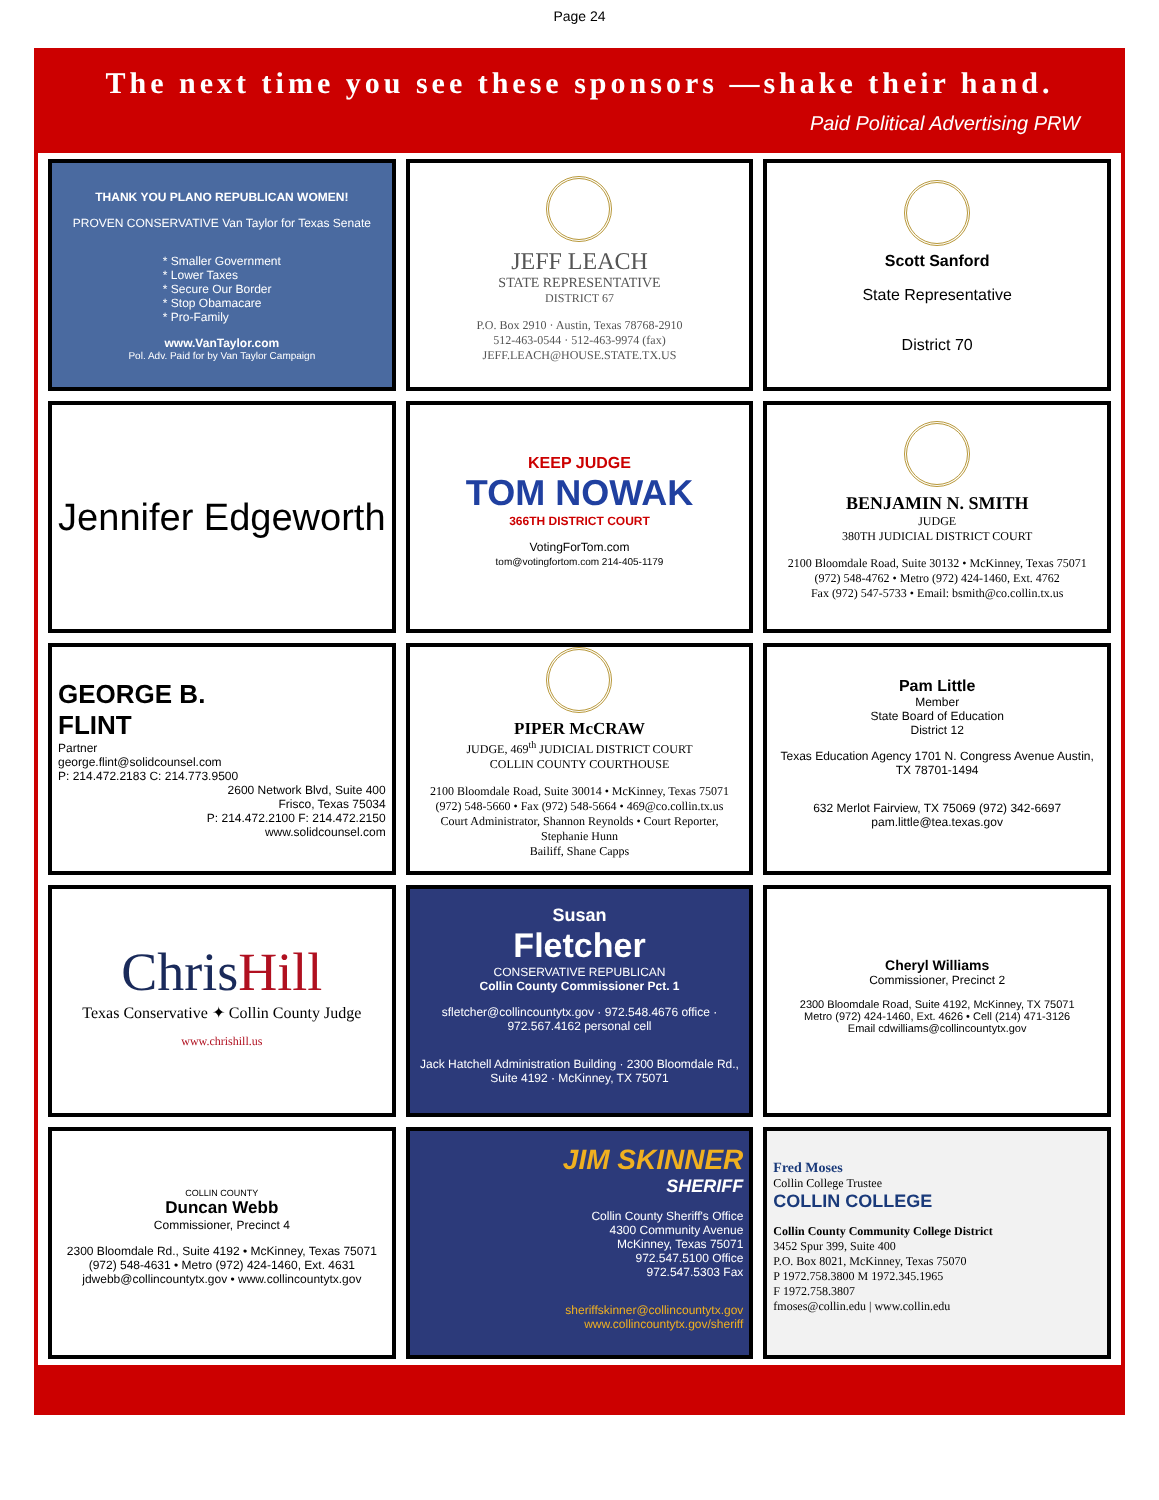Page 24
The next time you see these sponsors —shake their hand.
Paid Political Advertising PRW
THANK YOU PLANO REPUBLICAN WOMEN!
PROVEN CONSERVATIVE Van Taylor for Texas Senate
* Smaller Government
* Lower Taxes
* Secure Our Border
* Stop Obamacare
* Pro-Family
www.VanTaylor.com
Pol. Adv. Paid for by Van Taylor Campaign
JEFF LEACH
STATE REPRESENTATIVE
DISTRICT 67
P.O. Box 2910 · Austin, Texas 78768-2910
512-463-0544 · 512-463-9974 (fax)
JEFF.LEACH@HOUSE.STATE.TX.US
Scott Sanford
State Representative
District 70
Jennifer Edgeworth
KEEP JUDGE
TOM NOWAK
366TH DISTRICT COURT
VotingForTom.com
tom@votingfortom.com 214-405-1179
BENJAMIN N. SMITH
JUDGE
380TH JUDICIAL DISTRICT COURT
2100 Bloomdale Road, Suite 30132 • McKinney, Texas 75071
(972) 548-4762 • Metro (972) 424-1460, Ext. 4762
Fax (972) 547-5733 • Email: bsmith@co.collin.tx.us
GEORGE B.
FLINT
Partner
george.flint@solidcounsel.com
P: 214.472.2183 C: 214.773.9500
2600 Network Blvd, Suite 400
Frisco, Texas 75034
P: 214.472.2100 F: 214.472.2150
www.solidcounsel.com
PIPER McCRAW
JUDGE, 469<sup>th</sup> JUDICIAL DISTRICT COURT
COLLIN COUNTY COURTHOUSE
2100 Bloomdale Road, Suite 30014 • McKinney, Texas 75071
(972) 548-5660 • Fax (972) 548-5664 • 469@co.collin.tx.us
Court Administrator, Shannon Reynolds • Court Reporter, Stephanie Hunn
Bailiff, Shane Capps
Pam Little
Member
State Board of Education
District 12
Texas Education Agency 1701 N. Congress Avenue Austin, TX 78701-1494
632 Merlot Fairview, TX 75069 (972) 342-6697 pam.little@tea.texas.gov
Chris Hill
Texas Conservative ✦ Collin County Judge
www.chrishill.us
Susan
Fletcher
CONSERVATIVE REPUBLICAN
Collin County Commissioner Pct. 1
sfletcher@collincountytx.gov · 972.548.4676 office · 972.567.4162 personal cell
Jack Hatchell Administration Building · 2300 Bloomdale Rd., Suite 4192 · McKinney, TX 75071
Cheryl Williams
Commissioner, Precinct 2
2300 Bloomdale Road, Suite 4192, McKinney, TX 75071
Metro (972) 424-1460, Ext. 4626 • Cell (214) 471-3126
Email cdwilliams@collincountytx.gov
COLLIN COUNTY
Duncan Webb
Commissioner, Precinct 4
2300 Bloomdale Rd., Suite 4192 • McKinney, Texas 75071
(972) 548-4631 • Metro (972) 424-1460, Ext. 4631
jdwebb@collincountytx.gov • www.collincountytx.gov
JIM SKINNER
SHERIFF
Collin County Sheriff's Office
4300 Community Avenue
McKinney, Texas 75071
972.547.5100 Office
972.547.5303 Fax
sheriffskinner@collincountytx.gov
www.collincountytx.gov/sheriff
Fred Moses
Collin College Trustee
COLLIN COLLEGE
Collin County Community College District
3452 Spur 399, Suite 400
P.O. Box 8021, McKinney, Texas 75070
P 1972.758.3800 M 1972.345.1965
F 1972.758.3807
fmoses@collin.edu | www.collin.edu